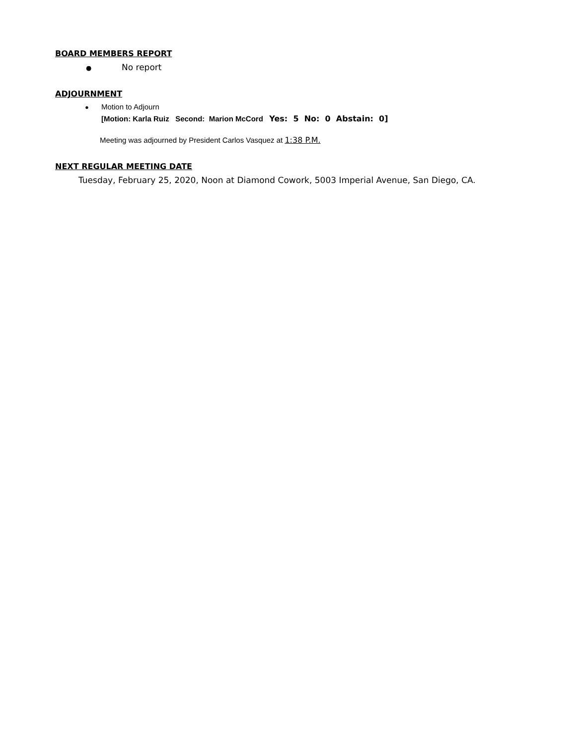BOARD MEMBERS REPORT
● No report
ADJOURNMENT
● Motion to Adjourn
[Motion: Karla Ruiz Second: Marion McCord Yes: 5 No: 0 Abstain: 0]
Meeting was adjourned by President Carlos Vasquez at 1:38 P.M.
NEXT REGULAR MEETING DATE
Tuesday, February 25, 2020, Noon at Diamond Cowork, 5003 Imperial Avenue, San Diego, CA.